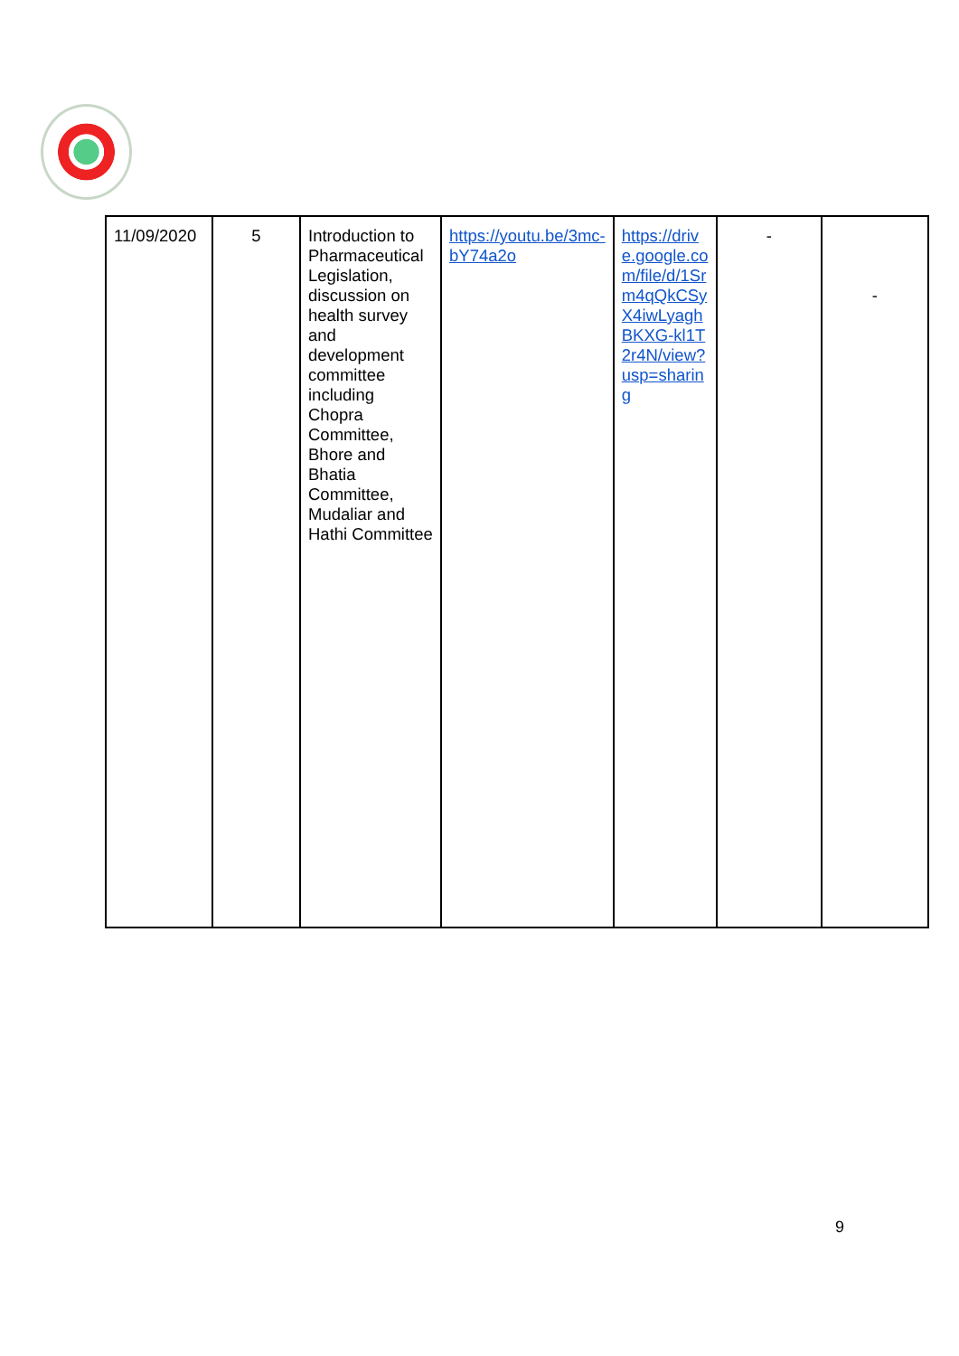| 11/09/2020 | 5 | Introduction to Pharmaceutical Legislation, discussion on health survey and development committee including Chopra Committee, Bhore and Bhatia Committee, Mudaliar and Hathi Committee | https://youtu.be/3mc-bY74a2o | https://drive.google.com/file/d/1Srm4qQkCSyX4iwLyaghBKXG-kl1T2r4N/view?usp=sharing | - | - |
9